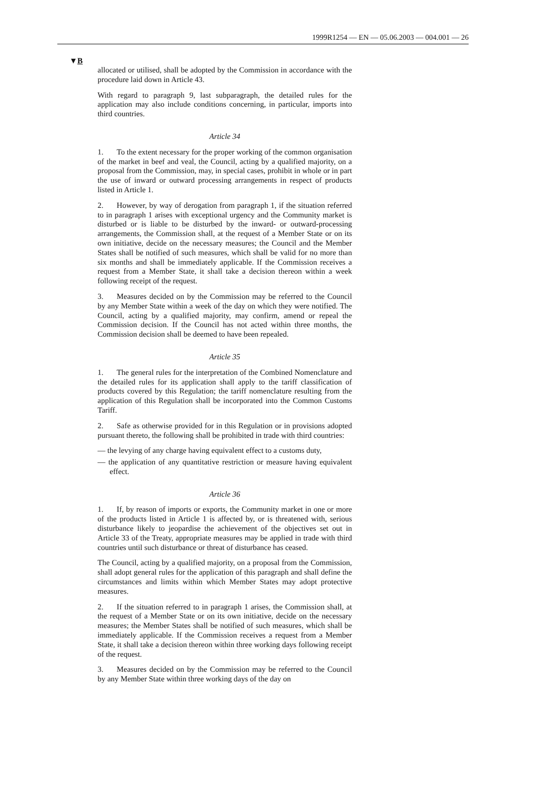1999R1254 — EN — 05.06.2003 — 004.001 — 26
▼B
allocated or utilised, shall be adopted by the Commission in accordance with the procedure laid down in Article 43.
With regard to paragraph 9, last subparagraph, the detailed rules for the application may also include conditions concerning, in particular, imports into third countries.
Article 34
1. To the extent necessary for the proper working of the common organisation of the market in beef and veal, the Council, acting by a qualified majority, on a proposal from the Commission, may, in special cases, prohibit in whole or in part the use of inward or outward processing arrangements in respect of products listed in Article 1.
2. However, by way of derogation from paragraph 1, if the situation referred to in paragraph 1 arises with exceptional urgency and the Community market is disturbed or is liable to be disturbed by the inward- or outward-processing arrangements, the Commission shall, at the request of a Member State or on its own initiative, decide on the necessary measures; the Council and the Member States shall be notified of such measures, which shall be valid for no more than six months and shall be immediately applicable. If the Commission receives a request from a Member State, it shall take a decision thereon within a week following receipt of the request.
3. Measures decided on by the Commission may be referred to the Council by any Member State within a week of the day on which they were notified. The Council, acting by a qualified majority, may confirm, amend or repeal the Commission decision. If the Council has not acted within three months, the Commission decision shall be deemed to have been repealed.
Article 35
1. The general rules for the interpretation of the Combined Nomenclature and the detailed rules for its application shall apply to the tariff classification of products covered by this Regulation; the tariff nomenclature resulting from the application of this Regulation shall be incorporated into the Common Customs Tariff.
2. Safe as otherwise provided for in this Regulation or in provisions adopted pursuant thereto, the following shall be prohibited in trade with third countries:
— the levying of any charge having equivalent effect to a customs duty,
— the application of any quantitative restriction or measure having equivalent effect.
Article 36
1. If, by reason of imports or exports, the Community market in one or more of the products listed in Article 1 is affected by, or is threatened with, serious disturbance likely to jeopardise the achievement of the objectives set out in Article 33 of the Treaty, appropriate measures may be applied in trade with third countries until such disturbance or threat of disturbance has ceased.
The Council, acting by a qualified majority, on a proposal from the Commission, shall adopt general rules for the application of this paragraph and shall define the circumstances and limits within which Member States may adopt protective measures.
2. If the situation referred to in paragraph 1 arises, the Commission shall, at the request of a Member State or on its own initiative, decide on the necessary measures; the Member States shall be notified of such measures, which shall be immediately applicable. If the Commission receives a request from a Member State, it shall take a decision thereon within three working days following receipt of the request.
3. Measures decided on by the Commission may be referred to the Council by any Member State within three working days of the day on